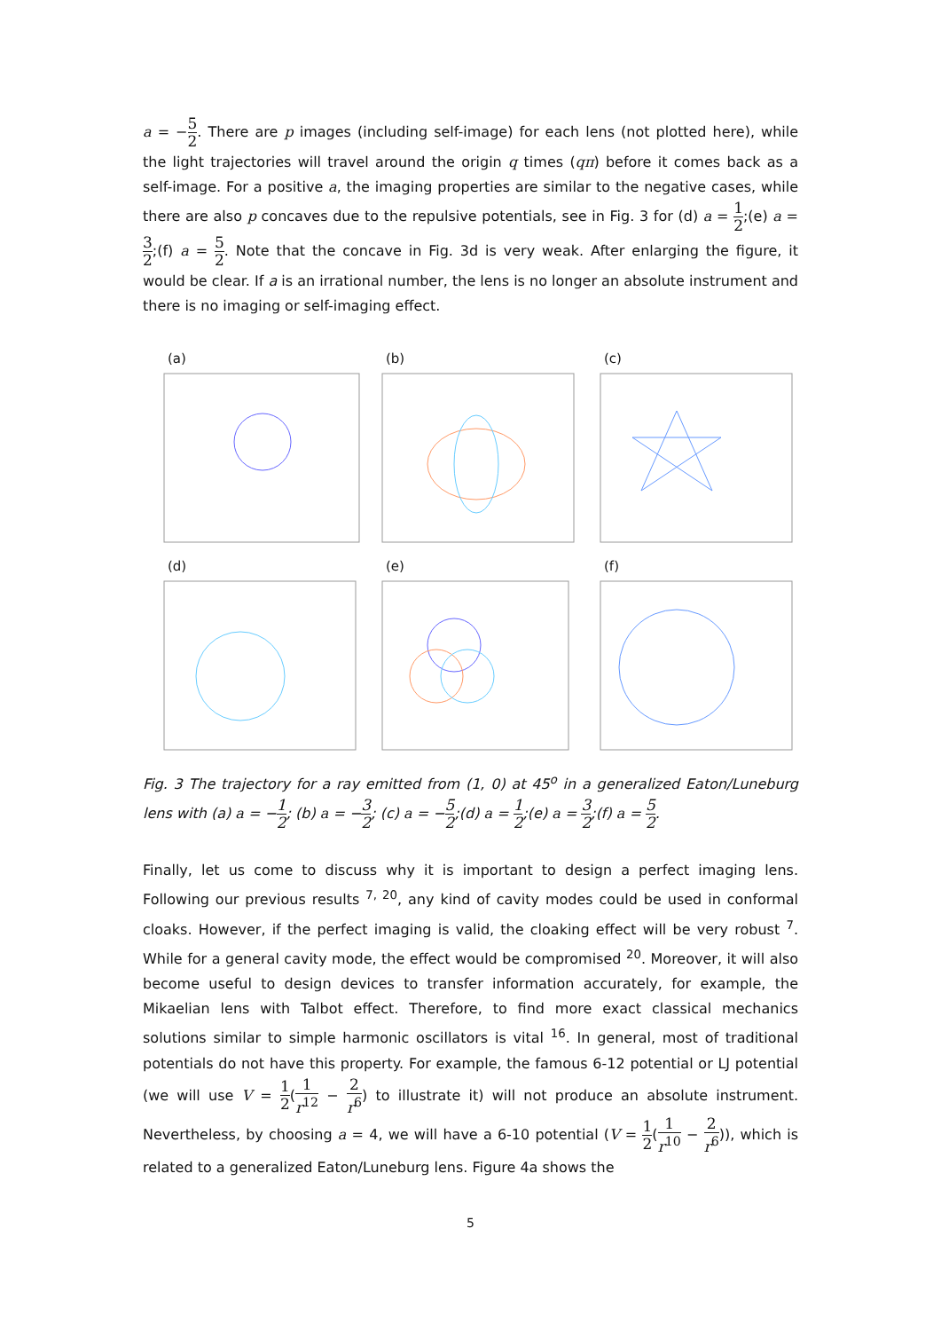a = −5 2. There are p images (including self-image) for each lens (not plotted here), while the light trajectories will travel around the origin q times (qπ) before it comes back as a self-image. For a positive a, the imaging properties are similar to the negative cases, while there are also p concaves due to the repulsive potentials, see in Fig. 3 for (d) a = 1 2;(e) a = 3 2;(f) a = 5 2. Note that the concave in Fig. 3d is very weak. After enlarging the figure, it would be clear. If a is an irrational number, the lens is no longer an absolute instrument and there is no imaging or self-imaging effect.
(a)
(b)
(c)
(d)
(e)
(f)
Fig. 3 The trajectory for a ray emitted from (1, 0) at 45<sup>o</sup> in a generalized Eaton/Luneburg lens with (a) a = −1 2; (b) a = −3 2; (c) a = −5 2;(d) a = 1 2;(e) a = 3 2;(f) a = 5 2.
Finally, let us come to discuss why it is important to design a perfect imaging lens. Following our previous results <sup>7, 20</sup>, any kind of cavity modes could be used in conformal cloaks. However, if the perfect imaging is valid, the cloaking effect will be very robust <sup>7</sup>. While for a general cavity mode, the effect would be compromised <sup>20</sup>. Moreover, it will also become useful to design devices to transfer information accurately, for example, the Mikaelian lens with Talbot effect. Therefore, to find more exact classical mechanics solutions similar to simple harmonic oscillators is vital <sup>16</sup>. In general, most of traditional potentials do not have this property. For example, the famous 6-12 potential or LJ potential (we will use V = 1 2(1 r<sup>12</sup> − 2 r<sup>6</sup>) to illustrate it) will not produce an absolute instrument. Nevertheless, by choosing a = 4, we will have a 6-10 potential (V = 1 2(1 r<sup>10</sup> − 2 r<sup>6</sup>)), which is related to a generalized Eaton/Luneburg lens. Figure 4a shows the
5